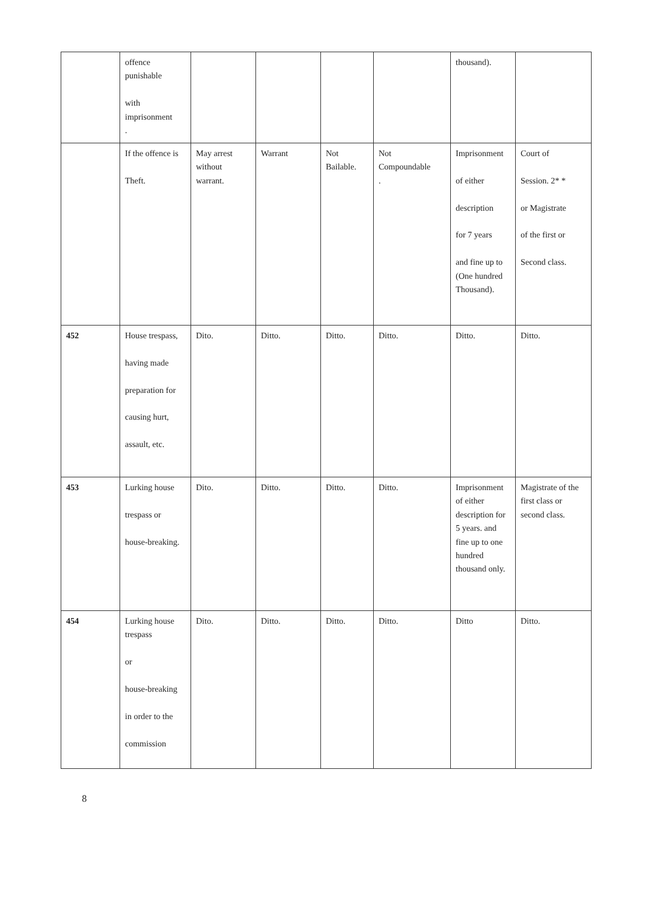| | offence punishable with imprisonment . | | | | | thousand). | |
| | If the offence is Theft. | May arrest without warrant. | Warrant | Not Bailable. | Not Compoundable . | Imprisonment of either description for 7 years and fine up to (One hundred Thousand). | Court of Session. 2* * or Magistrate of the first or Second class. |
| 452 | House trespass, having made preparation for causing hurt, assault, etc. | Dito. | Ditto. | Ditto. | Ditto. | Ditto. | Ditto. |
| 453 | Lurking house trespass or house-breaking. | Dito. | Ditto. | Ditto. | Ditto. | Imprisonment of either description for 5 years. and fine up to one hundred thousand only. | Magistrate of the first class or second class. |
| 454 | Lurking house trespass or house-breaking in order to the commission | Dito. | Ditto. | Ditto. | Ditto. | Ditto | Ditto. |
8